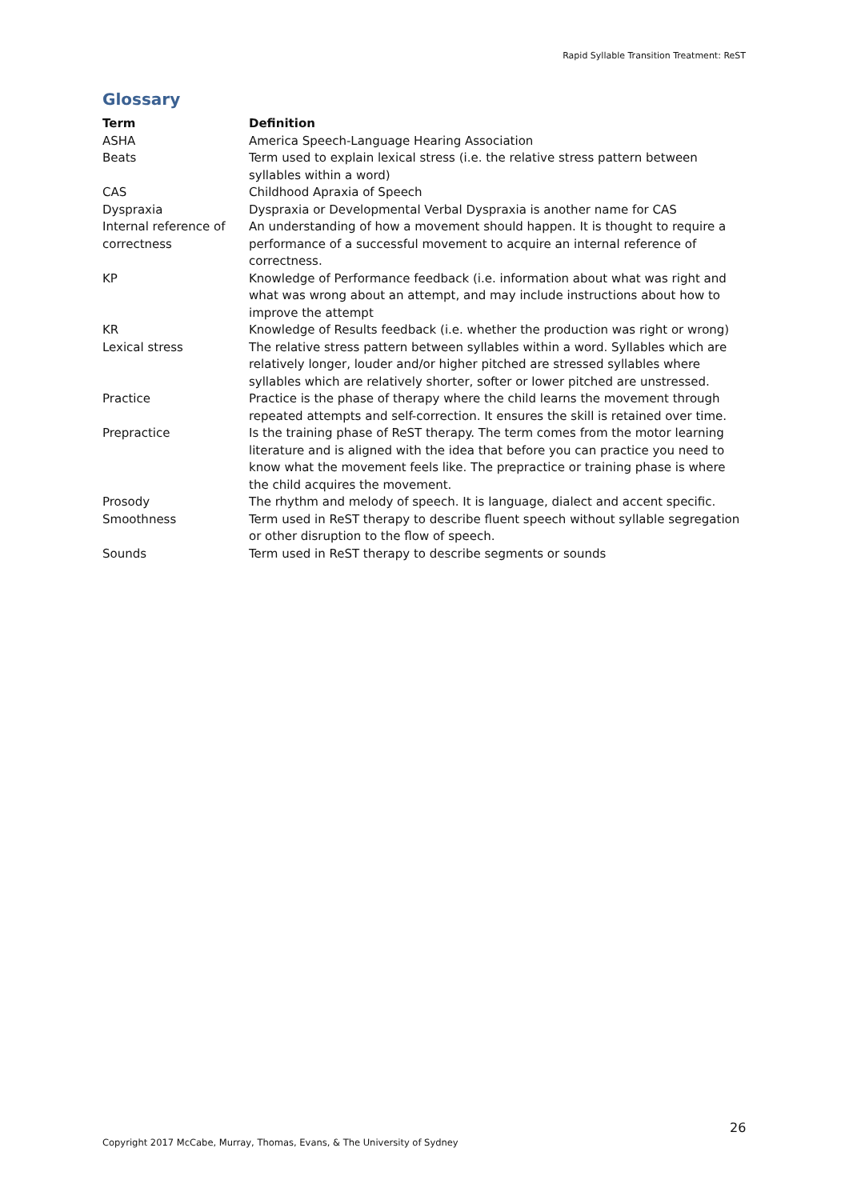Rapid Syllable Transition Treatment: ReST
Glossary
| Term | Definition |
| --- | --- |
| ASHA | America Speech-Language Hearing Association |
| Beats | Term used to explain lexical stress (i.e. the relative stress pattern between syllables within a word) |
| CAS | Childhood Apraxia of Speech |
| Dyspraxia | Dyspraxia or Developmental Verbal Dyspraxia is another name for CAS |
| Internal reference of correctness | An understanding of how a movement should happen. It is thought to require a performance of a successful movement to acquire an internal reference of correctness. |
| KP | Knowledge of Performance feedback (i.e. information about what was right and what was wrong about an attempt, and may include instructions about how to improve the attempt |
| KR | Knowledge of Results feedback (i.e. whether the production was right or wrong) |
| Lexical stress | The relative stress pattern between syllables within a word. Syllables which are relatively longer, louder and/or higher pitched are stressed syllables where syllables which are relatively shorter, softer or lower pitched are unstressed. |
| Practice | Practice is the phase of therapy where the child learns the movement through repeated attempts and self-correction. It ensures the skill is retained over time. |
| Prepractice | Is the training phase of ReST therapy. The term comes from the motor learning literature and is aligned with the idea that before you can practice you need to know what the movement feels like. The prepractice or training phase is where the child acquires the movement. |
| Prosody | The rhythm and melody of speech. It is language, dialect and accent specific. |
| Smoothness | Term used in ReST therapy to describe fluent speech without syllable segregation or other disruption to the flow of speech. |
| Sounds | Term used in ReST therapy to describe segments or sounds |
26
Copyright 2017 McCabe, Murray, Thomas, Evans, & The University of Sydney